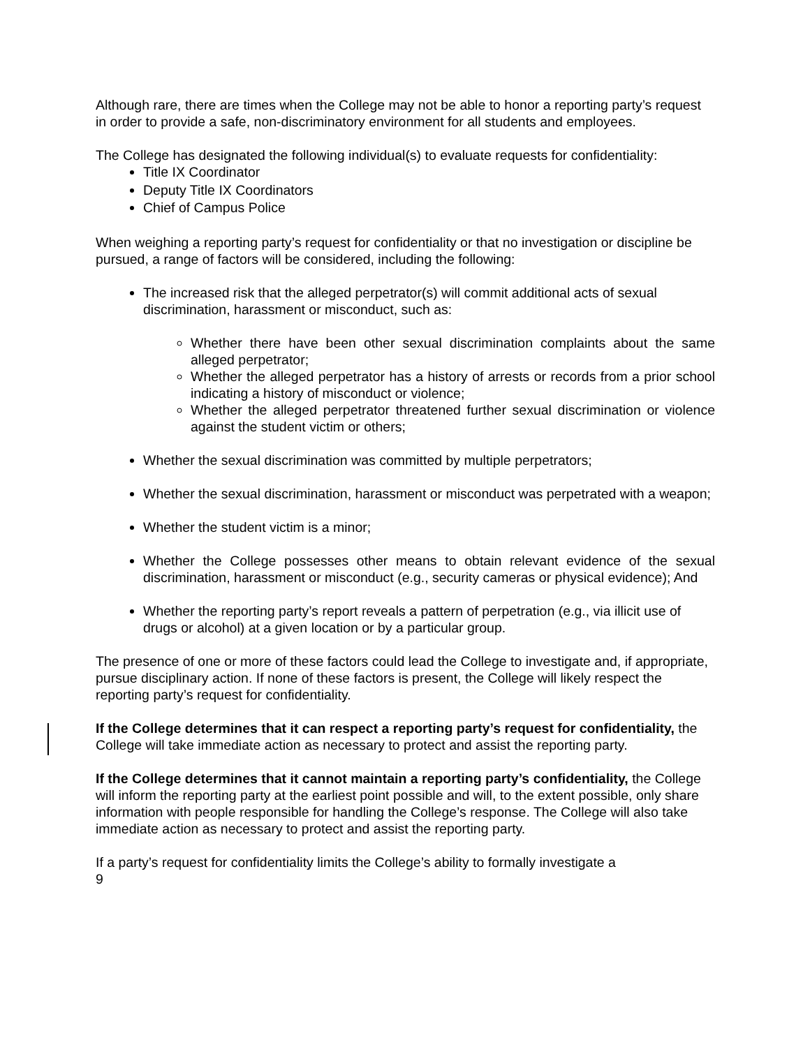Although rare, there are times when the College may not be able to honor a reporting party’s request in order to provide a safe, non-discriminatory environment for all students and employees.
The College has designated the following individual(s) to evaluate requests for confidentiality:
Title IX Coordinator
Deputy Title IX Coordinators
Chief of Campus Police
When weighing a reporting party’s request for confidentiality or that no investigation or discipline be pursued, a range of factors will be considered, including the following:
The increased risk that the alleged perpetrator(s) will commit additional acts of sexual discrimination, harassment or misconduct, such as:
Whether there have been other sexual discrimination complaints about the same alleged perpetrator;
Whether the alleged perpetrator has a history of arrests or records from a prior school indicating a history of misconduct or violence;
Whether the alleged perpetrator threatened further sexual discrimination or violence against the student victim or others;
Whether the sexual discrimination was committed by multiple perpetrators;
Whether the sexual discrimination, harassment or misconduct was perpetrated with a weapon;
Whether the student victim is a minor;
Whether the College possesses other means to obtain relevant evidence of the sexual discrimination, harassment or misconduct (e.g., security cameras or physical evidence); And
Whether the reporting party’s report reveals a pattern of perpetration (e.g., via illicit use of drugs or alcohol) at a given location or by a particular group.
The presence of one or more of these factors could lead the College to investigate and, if appropriate, pursue disciplinary action. If none of these factors is present, the College will likely respect the reporting party’s request for confidentiality.
If the College determines that it can respect a reporting party’s request for confidentiality, the College will take immediate action as necessary to protect and assist the reporting party.
If the College determines that it cannot maintain a reporting party’s confidentiality, the College will inform the reporting party at the earliest point possible and will, to the extent possible, only share information with people responsible for handling the College’s response. The College will also take immediate action as necessary to protect and assist the reporting party.
If a party’s request for confidentiality limits the College’s ability to formally investigate a
9